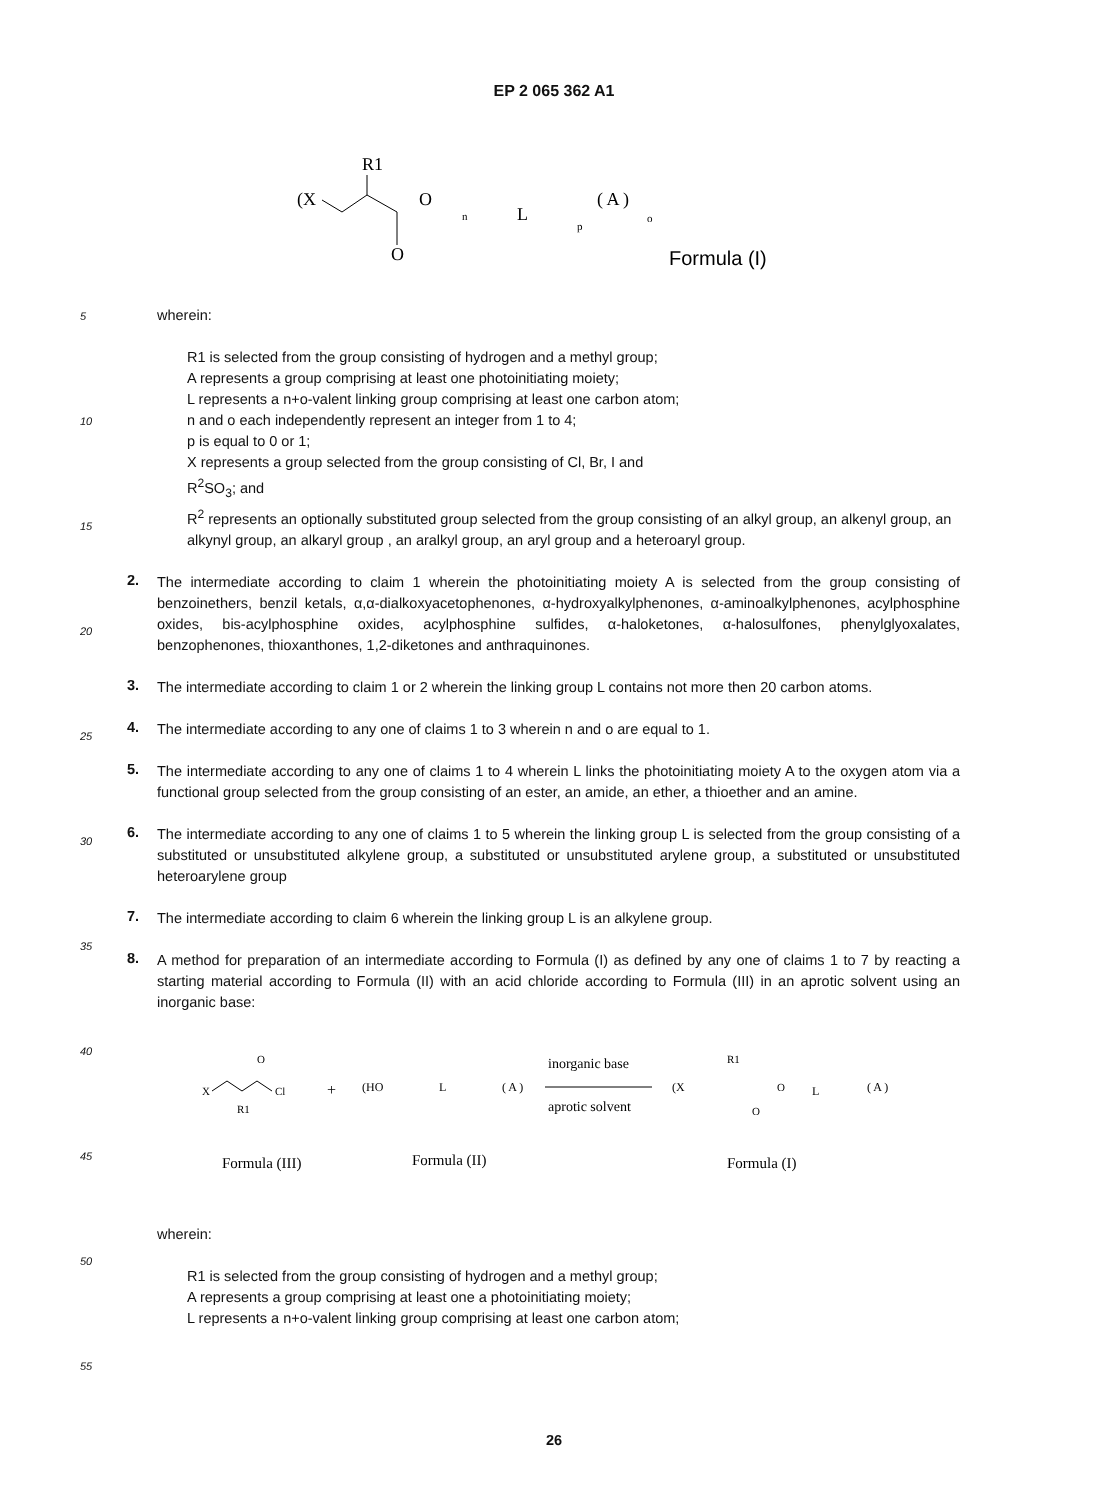EP 2 065 362 A1
5
10
15
20
25
30
35
40
45
50
55
R1
(X
O
O
n
L
p
( A )
o
Formula (I)
wherein:
R1 is selected from the group consisting of hydrogen and a methyl group;
A represents a group comprising at least one photoinitiating moiety;
L represents a n+o-valent linking group comprising at least one carbon atom;
n and o each independently represent an integer from 1 to 4;
p is equal to 0 or 1;
X represents a group selected from the group consisting of Cl, Br, I and
R<sup>2</sup>SO<sub>3</sub>; and
R<sup>2</sup> represents an optionally substituted group selected from the group consisting of an alkyl group, an alkenyl group, an alkynyl group, an alkaryl group , an aralkyl group, an aryl group and a heteroaryl group.
2.
The intermediate according to claim 1 wherein the photoinitiating moiety A is selected from the group consisting of benzoinethers, benzil ketals, α,α-dialkoxyacetophenones, α-hydroxyalkylphenones, α-aminoalkylphenones, acylphosphine oxides, bis-acylphosphine oxides, acylphosphine sulfides, α-haloketones, α-halosulfones, phenylglyoxalates, benzophenones, thioxanthones, 1,2-diketones and anthraquinones.
3.
The intermediate according to claim 1 or 2 wherein the linking group L contains not more then 20 carbon atoms.
4.
The intermediate according to any one of claims 1 to 3 wherein n and o are equal to 1.
5.
The intermediate according to any one of claims 1 to 4 wherein L links the photoinitiating moiety A to the oxygen atom via a functional group selected from the group consisting of an ester, an amide, an ether, a thioether and an amine.
6.
The intermediate according to any one of claims 1 to 5 wherein the linking group L is selected from the group consisting of a substituted or unsubstituted alkylene group, a substituted or unsubstituted arylene group, a substituted or unsubstituted heteroarylene group
7.
The intermediate according to claim 6 wherein the linking group L is an alkylene group.
8.
A method for preparation of an intermediate according to Formula (I) as defined by any one of claims 1 to 7 by reacting a starting material according to Formula (II) with an acid chloride according to Formula (III) in an aprotic solvent using an inorganic base:
X
O
Cl
R1
+
(HO
L
( A )
inorganic base
aprotic solvent
(X
R1
O
O
L
( A )
Formula (III)
Formula (II)
Formula (I)
wherein:
R1 is selected from the group consisting of hydrogen and a methyl group;
A represents a group comprising at least one a photoinitiating moiety;
L represents a n+o-valent linking group comprising at least one carbon atom;
26